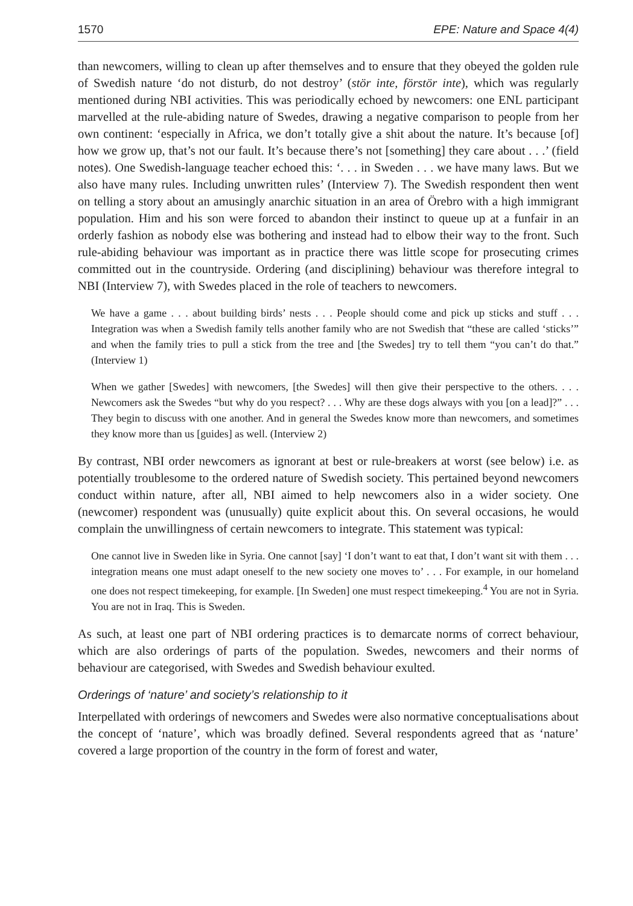1570 EPE: Nature and Space 4(4)
than newcomers, willing to clean up after themselves and to ensure that they obeyed the golden rule of Swedish nature ‘do not disturb, do not destroy’ (stör inte, förstör inte), which was regularly mentioned during NBI activities. This was periodically echoed by newcomers: one ENL participant marvelled at the rule-abiding nature of Swedes, drawing a negative comparison to people from her own continent: ‘especially in Africa, we don’t totally give a shit about the nature. It’s because [of] how we grow up, that’s not our fault. It’s because there’s not [something] they care about . . .’ (field notes). One Swedish-language teacher echoed this: ‘. . . in Sweden . . . we have many laws. But we also have many rules. Including unwritten rules’ (Interview 7). The Swedish respondent then went on telling a story about an amusingly anarchic situation in an area of Örebro with a high immigrant population. Him and his son were forced to abandon their instinct to queue up at a funfair in an orderly fashion as nobody else was bothering and instead had to elbow their way to the front. Such rule-abiding behaviour was important as in practice there was little scope for prosecuting crimes committed out in the countryside. Ordering (and disciplining) behaviour was therefore integral to NBI (Interview 7), with Swedes placed in the role of teachers to newcomers.
We have a game . . . about building birds’ nests . . . People should come and pick up sticks and stuff . . . Integration was when a Swedish family tells another family who are not Swedish that “these are called ‘sticks’” and when the family tries to pull a stick from the tree and [the Swedes] try to tell them “you can’t do that.” (Interview 1)
When we gather [Swedes] with newcomers, [the Swedes] will then give their perspective to the others. . . . Newcomers ask the Swedes “but why do you respect? . . . Why are these dogs always with you [on a lead]?” . . . They begin to discuss with one another. And in general the Swedes know more than newcomers, and sometimes they know more than us [guides] as well. (Interview 2)
By contrast, NBI order newcomers as ignorant at best or rule-breakers at worst (see below) i.e. as potentially troublesome to the ordered nature of Swedish society. This pertained beyond newcomers conduct within nature, after all, NBI aimed to help newcomers also in a wider society. One (newcomer) respondent was (unusually) quite explicit about this. On several occasions, he would complain the unwillingness of certain newcomers to integrate. This statement was typical:
One cannot live in Sweden like in Syria. One cannot [say] ‘I don’t want to eat that, I don’t want sit with them . . . integration means one must adapt oneself to the new society one moves to’ . . . For example, in our homeland one does not respect timekeeping, for example. [In Sweden] one must respect timekeeping.<sup>4</sup> You are not in Syria. You are not in Iraq. This is Sweden.
As such, at least one part of NBI ordering practices is to demarcate norms of correct behaviour, which are also orderings of parts of the population. Swedes, newcomers and their norms of behaviour are categorised, with Swedes and Swedish behaviour exulted.
Orderings of ‘nature’ and society’s relationship to it
Interpellated with orderings of newcomers and Swedes were also normative conceptualisations about the concept of ‘nature’, which was broadly defined. Several respondents agreed that as ‘nature’ covered a large proportion of the country in the form of forest and water,